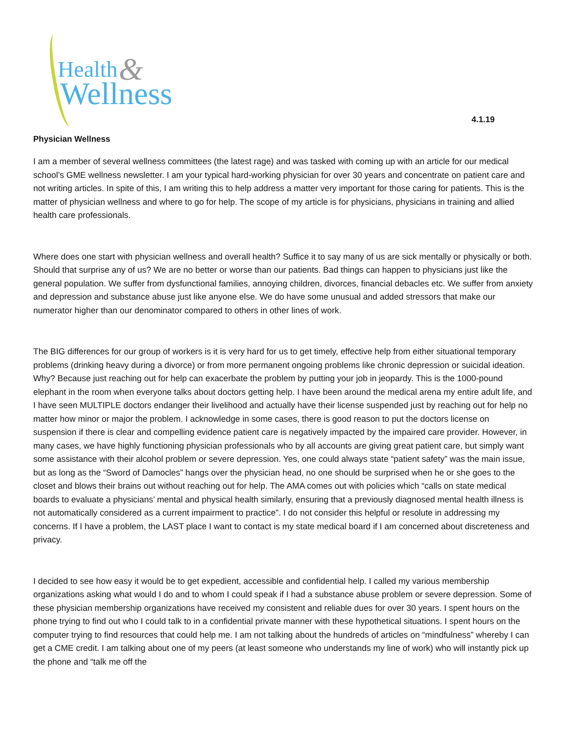& Health
Wellness
4.1.19
Physician Wellness
I am a member of several wellness committees (the latest rage) and was tasked with coming up with an article for our medical school’s GME wellness newsletter. I am your typical hard-working physician for over 30 years and concentrate on patient care and not writing articles. In spite of this, I am writing this to help address a matter very important for those caring for patients. This is the matter of physician wellness and where to go for help. The scope of my article is for physicians, physicians in training and allied health care professionals.
Where does one start with physician wellness and overall health? Suffice it to say many of us are sick mentally or physically or both. Should that surprise any of us? We are no better or worse than our patients. Bad things can happen to physicians just like the general population. We suffer from dysfunctional families, annoying children, divorces, financial debacles etc. We suffer from anxiety and depression and substance abuse just like anyone else. We do have some unusual and added stressors that make our numerator higher than our denominator compared to others in other lines of work.
The BIG differences for our group of workers is it is very hard for us to get timely, effective help from either situational temporary problems (drinking heavy during a divorce) or from more permanent ongoing problems like chronic depression or suicidal ideation. Why? Because just reaching out for help can exacerbate the problem by putting your job in jeopardy. This is the 1000-pound elephant in the room when everyone talks about doctors getting help. I have been around the medical arena my entire adult life, and I have seen MULTIPLE doctors endanger their livelihood and actually have their license suspended just by reaching out for help no matter how minor or major the problem. I acknowledge in some cases, there is good reason to put the doctors license on suspension if there is clear and compelling evidence patient care is negatively impacted by the impaired care provider. However, in many cases, we have highly functioning physician professionals who by all accounts are giving great patient care, but simply want some assistance with their alcohol problem or severe depression. Yes, one could always state “patient safety” was the main issue, but as long as the “Sword of Damocles” hangs over the physician head, no one should be surprised when he or she goes to the closet and blows their brains out without reaching out for help. The AMA comes out with policies which “calls on state medical boards to evaluate a physicians’ mental and physical health similarly, ensuring that a previously diagnosed mental health illness is not automatically considered as a current impairment to practice”. I do not consider this helpful or resolute in addressing my concerns. If I have a problem, the LAST place I want to contact is my state medical board if I am concerned about discreteness and privacy.
I decided to see how easy it would be to get expedient, accessible and confidential help. I called my various membership organizations asking what would I do and to whom I could speak if I had a substance abuse problem or severe depression. Some of these physician membership organizations have received my consistent and reliable dues for over 30 years. I spent hours on the phone trying to find out who I could talk to in a confidential private manner with these hypothetical situations. I spent hours on the computer trying to find resources that could help me. I am not talking about the hundreds of articles on “mindfulness” whereby I can get a CME credit. I am talking about one of my peers (at least someone who understands my line of work) who will instantly pick up the phone and “talk me off the